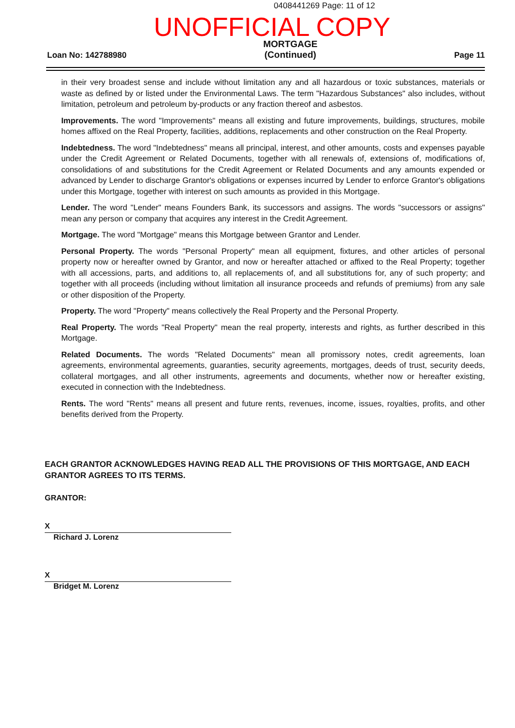0408441269 Page: 11 of 12
UNOFFICIAL COPY
Loan No: 142788980
MORTGAGE
(Continued)
Page 11
in their very broadest sense and include without limitation any and all hazardous or toxic substances, materials or waste as defined by or listed under the Environmental Laws. The term "Hazardous Substances" also includes, without limitation, petroleum and petroleum by-products or any fraction thereof and asbestos.
Improvements. The word "Improvements" means all existing and future improvements, buildings, structures, mobile homes affixed on the Real Property, facilities, additions, replacements and other construction on the Real Property.
Indebtedness. The word "Indebtedness" means all principal, interest, and other amounts, costs and expenses payable under the Credit Agreement or Related Documents, together with all renewals of, extensions of, modifications of, consolidations of and substitutions for the Credit Agreement or Related Documents and any amounts expended or advanced by Lender to discharge Grantor's obligations or expenses incurred by Lender to enforce Grantor's obligations under this Mortgage, together with interest on such amounts as provided in this Mortgage.
Lender. The word "Lender" means Founders Bank, its successors and assigns. The words "successors or assigns" mean any person or company that acquires any interest in the Credit Agreement.
Mortgage. The word "Mortgage" means this Mortgage between Grantor and Lender.
Personal Property. The words "Personal Property" mean all equipment, fixtures, and other articles of personal property now or hereafter owned by Grantor, and now or hereafter attached or affixed to the Real Property; together with all accessions, parts, and additions to, all replacements of, and all substitutions for, any of such property; and together with all proceeds (including without limitation all insurance proceeds and refunds of premiums) from any sale or other disposition of the Property.
Property. The word "Property" means collectively the Real Property and the Personal Property.
Real Property. The words "Real Property" mean the real property, interests and rights, as further described in this Mortgage.
Related Documents. The words "Related Documents" mean all promissory notes, credit agreements, loan agreements, environmental agreements, guaranties, security agreements, mortgages, deeds of trust, security deeds, collateral mortgages, and all other instruments, agreements and documents, whether now or hereafter existing, executed in connection with the Indebtedness.
Rents. The word "Rents" means all present and future rents, revenues, income, issues, royalties, profits, and other benefits derived from the Property.
EACH GRANTOR ACKNOWLEDGES HAVING READ ALL THE PROVISIONS OF THIS MORTGAGE, AND EACH GRANTOR AGREES TO ITS TERMS.
GRANTOR:
X
Richard J. Lorenz
X
Bridget M. Lorenz